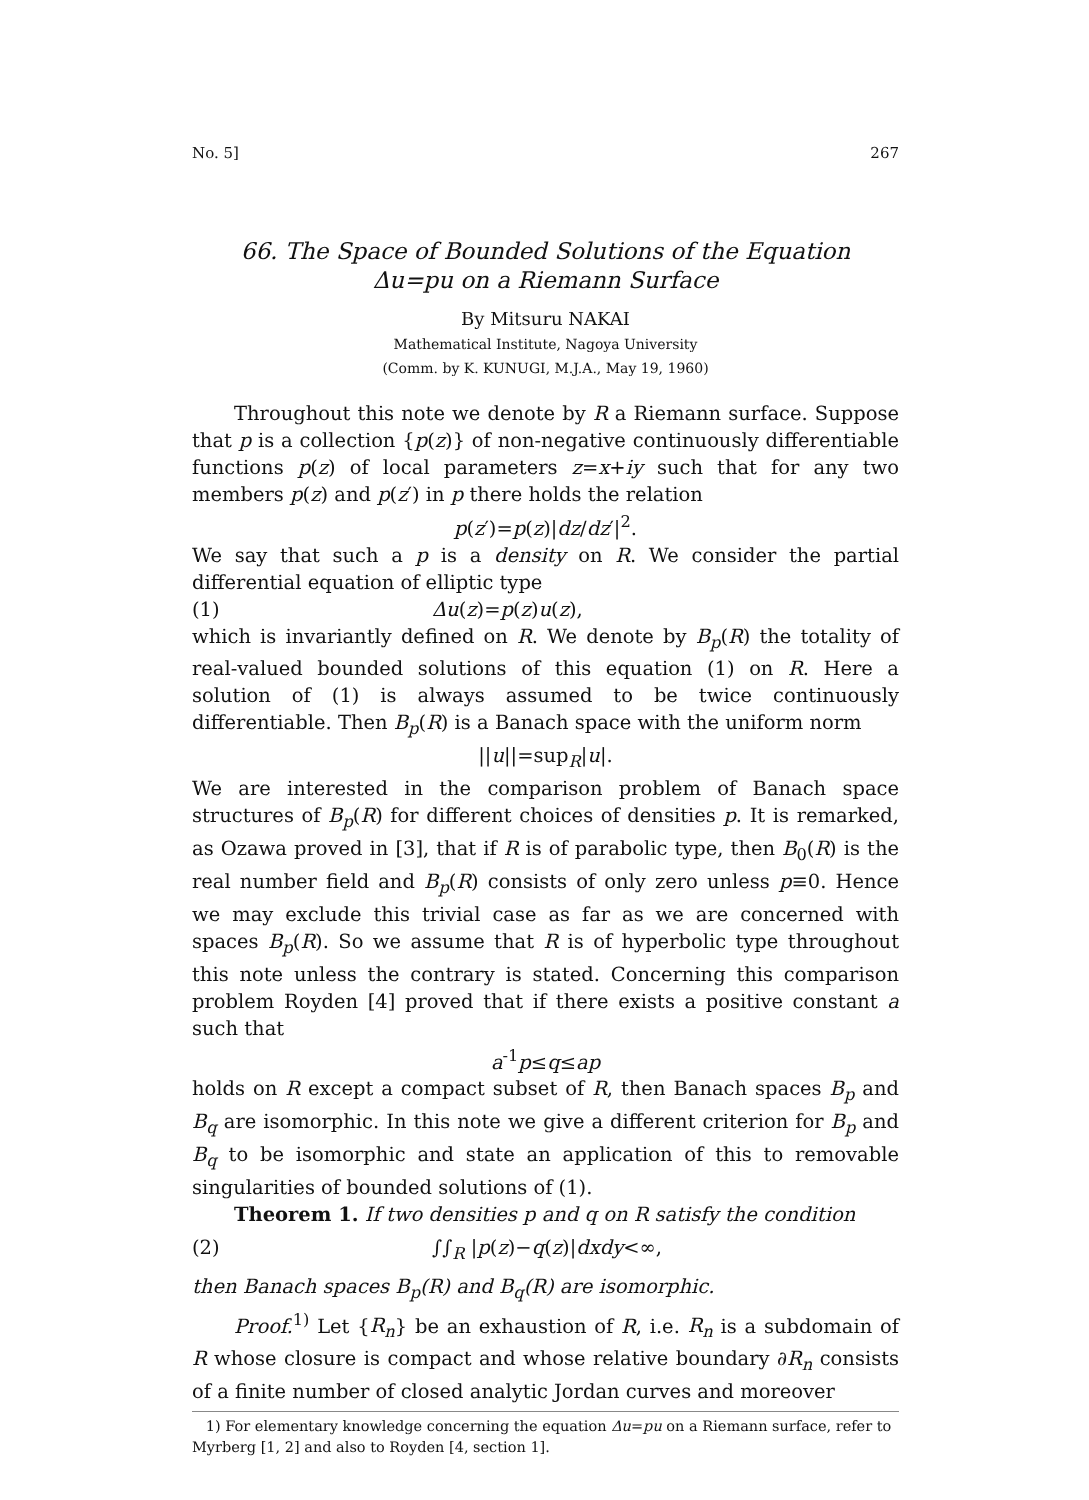No. 5] 267
66. The Space of Bounded Solutions of the Equation
Δu=pu on a Riemann Surface
By Mitsuru NAKAI
Mathematical Institute, Nagoya University
(Comm. by K. KUNUGI, M.J.A., May 19, 1960)
Throughout this note we denote by R a Riemann surface. Suppose that p is a collection {p(z)} of non-negative continuously differentiable functions p(z) of local parameters z=x+iy such that for any two members p(z) and p(z′) in p there holds the relation
p(z′)=p(z)|dz/dz′|<sup>2</sup>.
We say that such a p is a density on R. We consider the partial differential equation of elliptic type
(1) Δu(z)=p(z)u(z),
which is invariantly defined on R. We denote by B<sub>p</sub>(R) the totality of real-valued bounded solutions of this equation (1) on R. Here a solution of (1) is always assumed to be twice continuously differentiable. Then B<sub>p</sub>(R) is a Banach space with the uniform norm
||u||=sup<sub>R</sub>|u|.
We are interested in the comparison problem of Banach space structures of B<sub>p</sub>(R) for different choices of densities p. It is remarked, as Ozawa proved in [3], that if R is of parabolic type, then B<sub>0</sub>(R) is the real number field and B<sub>p</sub>(R) consists of only zero unless p≡0. Hence we may exclude this trivial case as far as we are concerned with spaces B<sub>p</sub>(R). So we assume that R is of hyperbolic type throughout this note unless the contrary is stated. Concerning this comparison problem Royden [4] proved that if there exists a positive constant a such that
a<sup>-1</sup>p≤q≤ap
holds on R except a compact subset of R, then Banach spaces B<sub>p</sub> and B<sub>q</sub> are isomorphic. In this note we give a different criterion for B<sub>p</sub> and B<sub>q</sub> to be isomorphic and state an application of this to removable singularities of bounded solutions of (1).
Theorem 1. If two densities p and q on R satisfy the condition
(2) ∫∫<sub>R</sub> |p(z)−q(z)|dxdy<∞,
then Banach spaces B<sub>p</sub>(R) and B<sub>q</sub>(R) are isomorphic.
Proof.<sup>1)</sup> Let {R<sub>n</sub>} be an exhaustion of R, i.e. R<sub>n</sub> is a subdomain of R whose closure is compact and whose relative boundary ∂R<sub>n</sub> consists of a finite number of closed analytic Jordan curves and moreover
1) For elementary knowledge concerning the equation Δu=pu on a Riemann surface, refer to Myrberg [1, 2] and also to Royden [4, section 1].